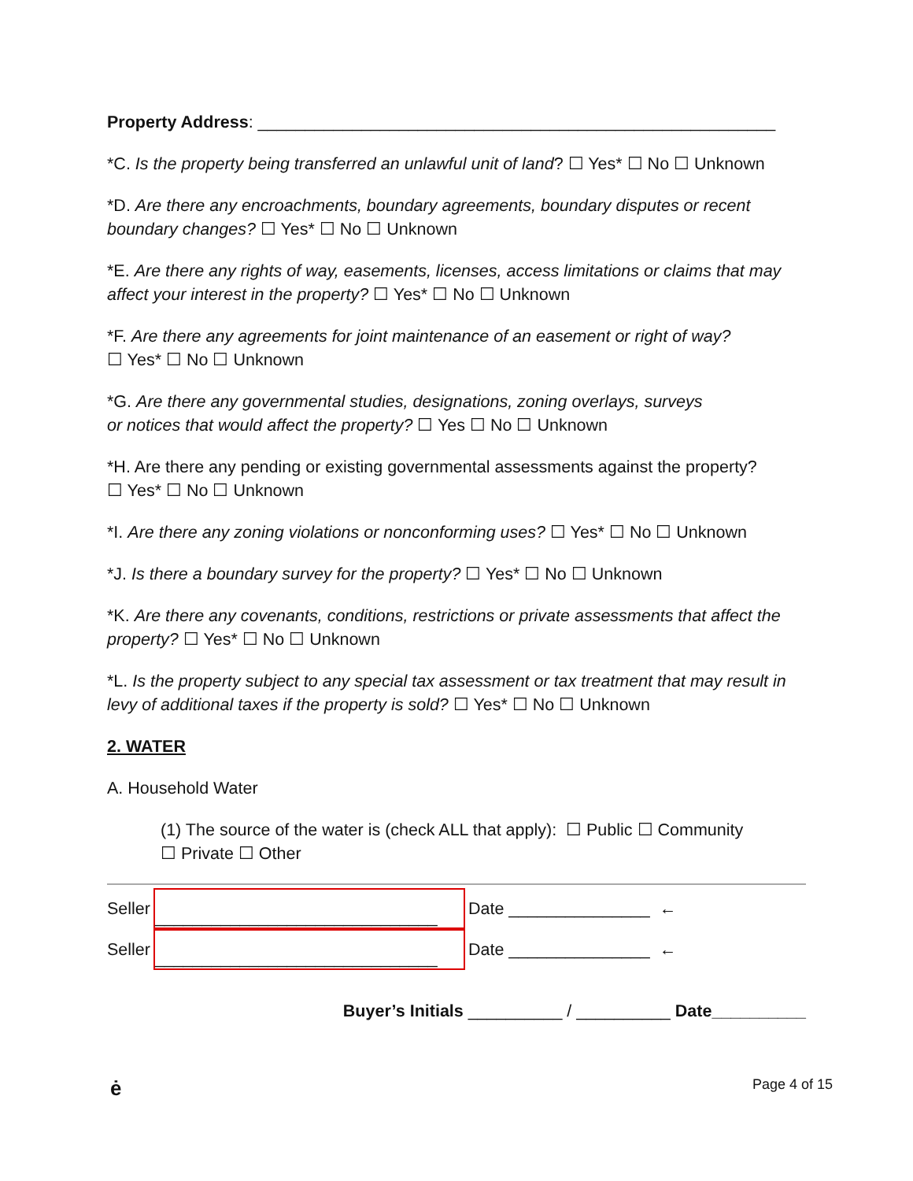Property Address: _______________________________________________________
*C. Is the property being transferred an unlawful unit of land? ☐ Yes* ☐ No ☐ Unknown
*D. Are there any encroachments, boundary agreements, boundary disputes or recent boundary changes? ☐ Yes* ☐ No ☐ Unknown
*E. Are there any rights of way, easements, licenses, access limitations or claims that may affect your interest in the property? ☐ Yes* ☐ No ☐ Unknown
*F. Are there any agreements for joint maintenance of an easement or right of way?
☐ Yes* ☐ No ☐ Unknown
*G. Are there any governmental studies, designations, zoning overlays, surveys
or notices that would affect the property? ☐ Yes ☐ No ☐ Unknown
*H. Are there any pending or existing governmental assessments against the property?
☐ Yes* ☐ No ☐ Unknown
*I. Are there any zoning violations or nonconforming uses? ☐ Yes* ☐ No ☐ Unknown
*J. Is there a boundary survey for the property? ☐ Yes* ☐ No ☐ Unknown
*K. Are there any covenants, conditions, restrictions or private assessments that affect the property? ☐ Yes* ☐ No ☐ Unknown
*L. Is the property subject to any special tax assessment or tax treatment that may result in levy of additional taxes if the property is sold? ☐ Yes* ☐ No ☐ Unknown
2. WATER
A. Household Water
(1) The source of the water is (check ALL that apply): ☐ Public ☐ Community
☐ Private ☐ Other
Seller
______________________________
Date _______________ ←
Seller
______________________________
Date _______________ ←
Buyer’s Initials __________ / __________ Date__________
ė Page 4 of 15